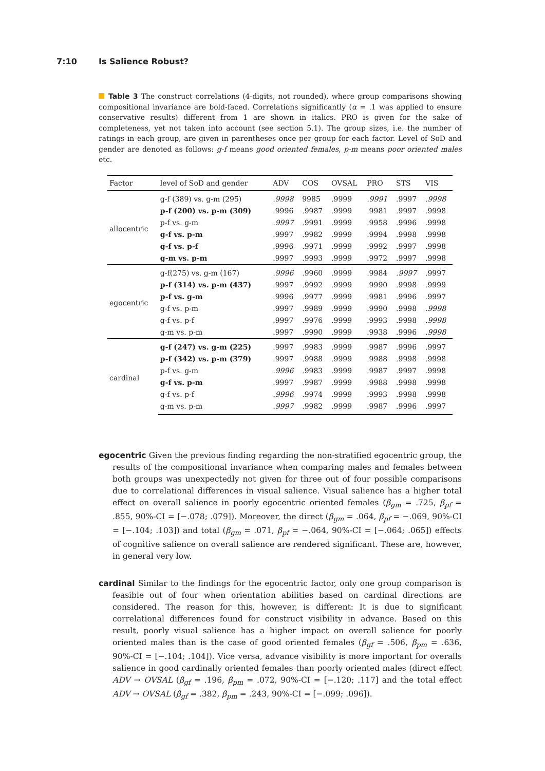7:10 Is Salience Robust?
Table 3 The construct correlations (4-digits, not rounded), where group comparisons showing compositional invariance are bold-faced. Correlations significantly (α = .1 was applied to ensure conservative results) different from 1 are shown in italics. PRO is given for the sake of completeness, yet not taken into account (see section 5.1). The group sizes, i.e. the number of ratings in each group, are given in parentheses once per group for each factor. Level of SoD and gender are denoted as follows: g-f means good oriented females, p-m means poor oriented males etc.
| Factor | level of SoD and gender | ADV | COS | OVSAL | PRO | STS | VIS |
| --- | --- | --- | --- | --- | --- | --- | --- |
| allocentric | g-f (389) vs. g-m (295) | .9998 | 9985 | .9999 | .9991 | .9997 | .9998 |
| | p-f (200) vs. p-m (309) | .9996 | .9987 | .9999 | .9981 | .9997 | .9998 |
| | p-f vs. g-m | .9997 | .9991 | .9999 | .9958 | .9996 | .9998 |
| | g-f vs. p-m | .9997 | .9982 | .9999 | .9994 | .9998 | .9998 |
| | g-f vs. p-f | .9996 | .9971 | .9999 | .9992 | .9997 | .9998 |
| | g-m vs. p-m | .9997 | .9993 | .9999 | .9972 | .9997 | .9998 |
| egocentric | g-f(275) vs. g-m (167) | .9996 | .9960 | .9999 | .9984 | .9997 | .9997 |
| | p-f (314) vs. p-m (437) | .9997 | .9992 | .9999 | .9990 | .9998 | .9999 |
| | p-f vs. g-m | .9996 | .9977 | .9999 | .9981 | .9996 | .9997 |
| | g-f vs. p-m | .9997 | .9989 | .9999 | .9990 | .9998 | .9998 |
| | g-f vs. p-f | .9997 | .9976 | .9999 | .9993 | .9998 | .9998 |
| | g-m vs. p-m | .9997 | .9990 | .9999 | .9938 | .9996 | .9998 |
| cardinal | g-f (247) vs. g-m (225) | .9997 | .9983 | .9999 | .9987 | .9996 | .9997 |
| | p-f (342) vs. p-m (379) | .9997 | .9988 | .9999 | .9988 | .9998 | .9998 |
| | p-f vs. g-m | .9996 | .9983 | .9999 | .9987 | .9997 | .9998 |
| | g-f vs. p-m | .9997 | .9987 | .9999 | .9988 | .9998 | .9998 |
| | g-f vs. p-f | .9996 | .9974 | .9999 | .9993 | .9998 | .9998 |
| | g-m vs. p-m | .9997 | .9982 | .9999 | .9987 | .9996 | .9997 |
egocentric Given the previous finding regarding the non-stratified egocentric group, the results of the compositional invariance when comparing males and females between both groups was unexpectedly not given for three out of four possible comparisons due to correlational differences in visual salience. Visual salience has a higher total effect on overall salience in poorly egocentric oriented females (β<sub>gm</sub> = .725, β<sub>pf</sub> = .855, 90%-CI = [−.078; .079]). Moreover, the direct (β<sub>gm</sub> = .064, β<sub>pf</sub> = −.069, 90%-CI = [−.104; .103]) and total (β<sub>gm</sub> = .071, β<sub>pf</sub> = −.064, 90%-CI = [−.064; .065]) effects of cognitive salience on overall salience are rendered significant. These are, however, in general very low.
cardinal Similar to the findings for the egocentric factor, only one group comparison is feasible out of four when orientation abilities based on cardinal directions are considered. The reason for this, however, is different: It is due to significant correlational differences found for construct visibility in advance. Based on this result, poorly visual salience has a higher impact on overall salience for poorly oriented males than is the case of good oriented females (β<sub>gf</sub> = .506, β<sub>pm</sub> = .636, 90%-CI = [−.104; .104]). Vice versa, advance visibility is more important for overalls salience in good cardinally oriented females than poorly oriented males (direct effect ADV → OVSAL (β<sub>gf</sub> = .196, β<sub>pm</sub> = .072, 90%-CI = [−.120; .117] and the total effect ADV → OVSAL (β<sub>gf</sub> = .382, β<sub>pm</sub> = .243, 90%-CI = [−.099; .096]).